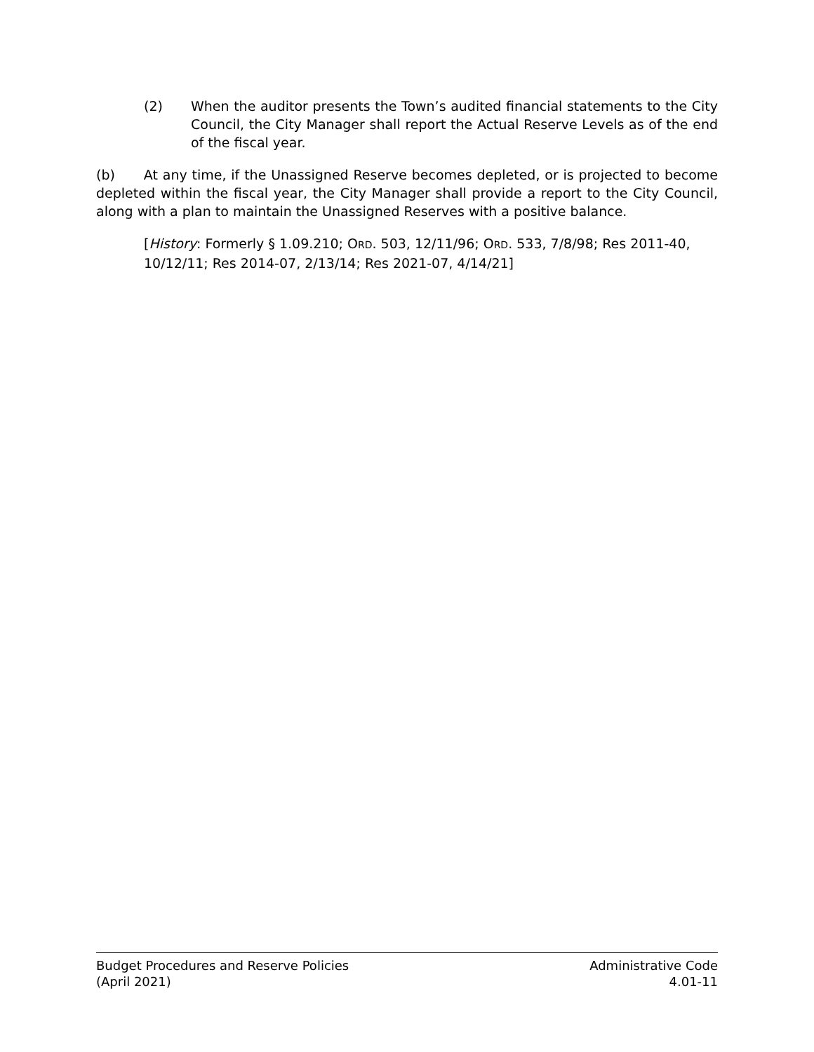(2) When the auditor presents the Town’s audited financial statements to the City Council, the City Manager shall report the Actual Reserve Levels as of the end of the fiscal year.
(b) At any time, if the Unassigned Reserve becomes depleted, or is projected to become depleted within the fiscal year, the City Manager shall provide a report to the City Council, along with a plan to maintain the Unassigned Reserves with a positive balance.
[History: Formerly § 1.09.210; ORD. 503, 12/11/96; ORD. 533, 7/8/98; Res 2011-40, 10/12/11; Res 2014-07, 2/13/14; Res 2021-07, 4/14/21]
Budget Procedures and Reserve Policies Administrative Code
(April 2021) 4.01-11